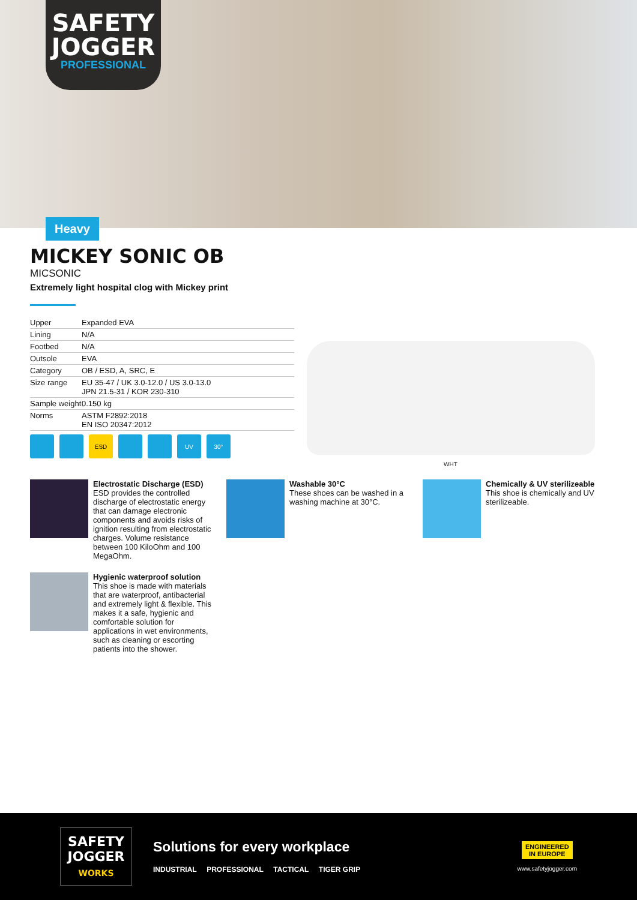SAFETY JOGGER
PROFESSIONAL
Heavy
MICKEY SONIC OB
MICSONIC
Extremely light hospital clog with Mickey print
| Upper | Expanded EVA |
| Lining | N/A |
| Footbed | N/A |
| Outsole | EVA |
| Category | OB / ESD, A, SRC, E |
| Size range | EU 35-47 / UK 3.0-12.0 / US 3.0-13.0 JPN 21.5-31 / KOR 230-310 |
| Sample weight | 0.150 kg |
| Norms | ASTM F2892:2018 EN ISO 20347:2012 |
ESD UV 30°
WHT
Electrostatic Discharge (ESD)
ESD provides the controlled discharge of electrostatic energy that can damage electronic components and avoids risks of ignition resulting from electrostatic charges. Volume resistance between 100 KiloOhm and 100 MegaOhm.
Washable 30°C
These shoes can be washed in a washing machine at 30°C.
Chemically & UV sterilizeable
This shoe is chemically and UV sterilizeable.
Hygienic waterproof solution
This shoe is made with materials that are waterproof, antibacterial and extremely light & flexible. This makes it a safe, hygienic and comfortable solution for applications in wet environments, such as cleaning or escorting patients into the shower.
SAFETY JOGGER
WORKS
Solutions for every workplace
INDUSTRIAL PROFESSIONAL TACTICAL TIGER GRIP
ENGINEERED
IN EUROPE
www.safetyjogger.com